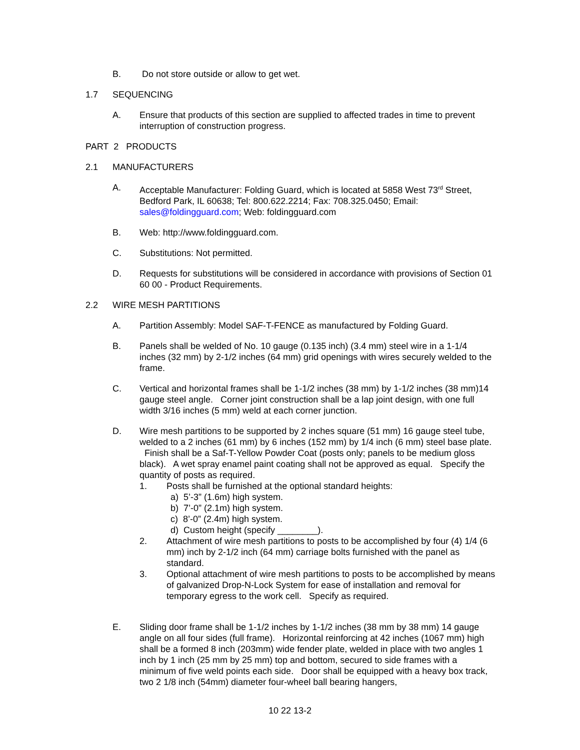B. Do not store outside or allow to get wet.
1.7 SEQUENCING
A. Ensure that products of this section are supplied to affected trades in time to prevent interruption of construction progress.
PART 2 PRODUCTS
2.1 MANUFACTURERS
A. Acceptable Manufacturer: Folding Guard, which is located at 5858 West 73<sup>rd</sup> Street, Bedford Park, IL 60638; Tel: 800.622.2214; Fax: 708.325.0450; Email: sales@foldingguard.com; Web: foldingguard.com
B. Web: http://www.foldingguard.com.
C. Substitutions: Not permitted.
D. Requests for substitutions will be considered in accordance with provisions of Section 01 60 00 - Product Requirements.
2.2 WIRE MESH PARTITIONS
A. Partition Assembly: Model SAF-T-FENCE as manufactured by Folding Guard.
B. Panels shall be welded of No. 10 gauge (0.135 inch) (3.4 mm) steel wire in a 1-1/4 inches (32 mm) by 2-1/2 inches (64 mm) grid openings with wires securely welded to the frame.
C. Vertical and horizontal frames shall be 1-1/2 inches (38 mm) by 1-1/2 inches (38 mm)14 gauge steel angle. Corner joint construction shall be a lap joint design, with one full width 3/16 inches (5 mm) weld at each corner junction.
D. Wire mesh partitions to be supported by 2 inches square (51 mm) 16 gauge steel tube, welded to a 2 inches (61 mm) by 6 inches (152 mm) by 1/4 inch (6 mm) steel base plate. Finish shall be a Saf-T-Yellow Powder Coat (posts only; panels to be medium gloss black). A wet spray enamel paint coating shall not be approved as equal. Specify the quantity of posts as required.
1. Posts shall be furnished at the optional standard heights:
a) 5’-3” (1.6m) high system.
b) 7’-0” (2.1m) high system.
c) 8’-0” (2.4m) high system.
d) Custom height (specify ________).
2. Attachment of wire mesh partitions to posts to be accomplished by four (4) 1/4 (6 mm) inch by 2-1/2 inch (64 mm) carriage bolts furnished with the panel as standard.
3. Optional attachment of wire mesh partitions to posts to be accomplished by means of galvanized Drop-N-Lock System for ease of installation and removal for temporary egress to the work cell. Specify as required.
E. Sliding door frame shall be 1-1/2 inches by 1-1/2 inches (38 mm by 38 mm) 14 gauge angle on all four sides (full frame). Horizontal reinforcing at 42 inches (1067 mm) high shall be a formed 8 inch (203mm) wide fender plate, welded in place with two angles 1 inch by 1 inch (25 mm by 25 mm) top and bottom, secured to side frames with a minimum of five weld points each side. Door shall be equipped with a heavy box track, two 2 1/8 inch (54mm) diameter four-wheel ball bearing hangers,
10 22 13-2